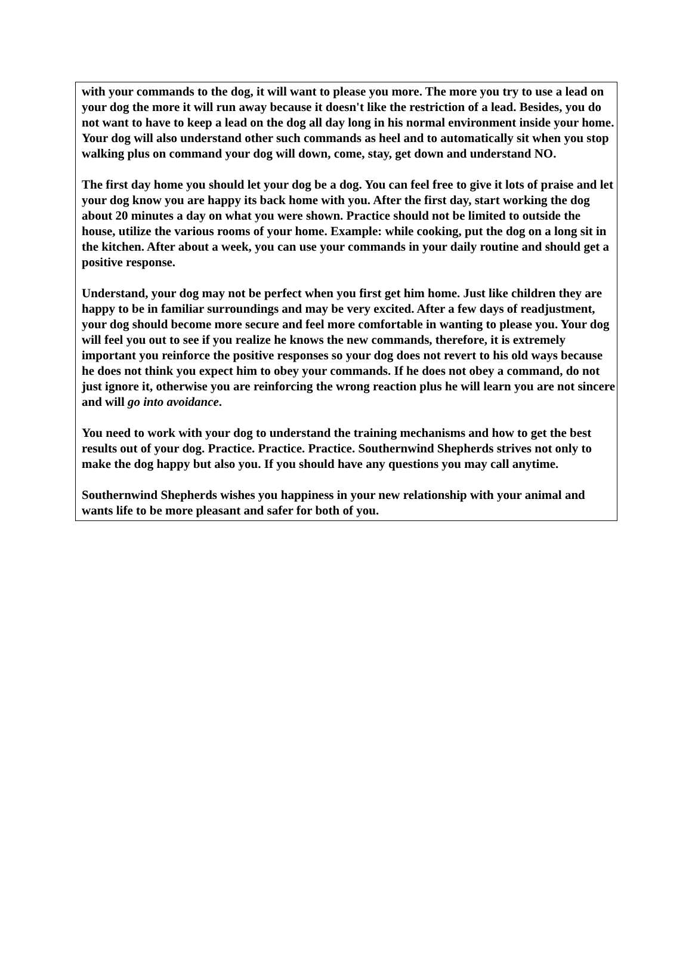with your commands to the dog, it will want to please you more. The more you try to use a lead on your dog the more it will run away because it doesn't like the restriction of a lead. Besides, you do not want to have to keep a lead on the dog all day long in his normal environment inside your home. Your dog will also understand other such commands as heel and to automatically sit when you stop walking plus on command your dog will down, come, stay, get down and understand NO.
The first day home you should let your dog be a dog. You can feel free to give it lots of praise and let your dog know you are happy its back home with you. After the first day, start working the dog about 20 minutes a day on what you were shown. Practice should not be limited to outside the house, utilize the various rooms of your home. Example: while cooking, put the dog on a long sit in the kitchen. After about a week, you can use your commands in your daily routine and should get a positive response.
Understand, your dog may not be perfect when you first get him home. Just like children they are happy to be in familiar surroundings and may be very excited. After a few days of readjustment, your dog should become more secure and feel more comfortable in wanting to please you. Your dog will feel you out to see if you realize he knows the new commands, therefore, it is extremely important you reinforce the positive responses so your dog does not revert to his old ways because he does not think you expect him to obey your commands. If he does not obey a command, do not just ignore it, otherwise you are reinforcing the wrong reaction plus he will learn you are not sincere and will go into avoidance.
You need to work with your dog to understand the training mechanisms and how to get the best results out of your dog. Practice. Practice. Practice. Southernwind Shepherds strives not only to make the dog happy but also you. If you should have any questions you may call anytime.
Southernwind Shepherds wishes you happiness in your new relationship with your animal and wants life to be more pleasant and safer for both of you.